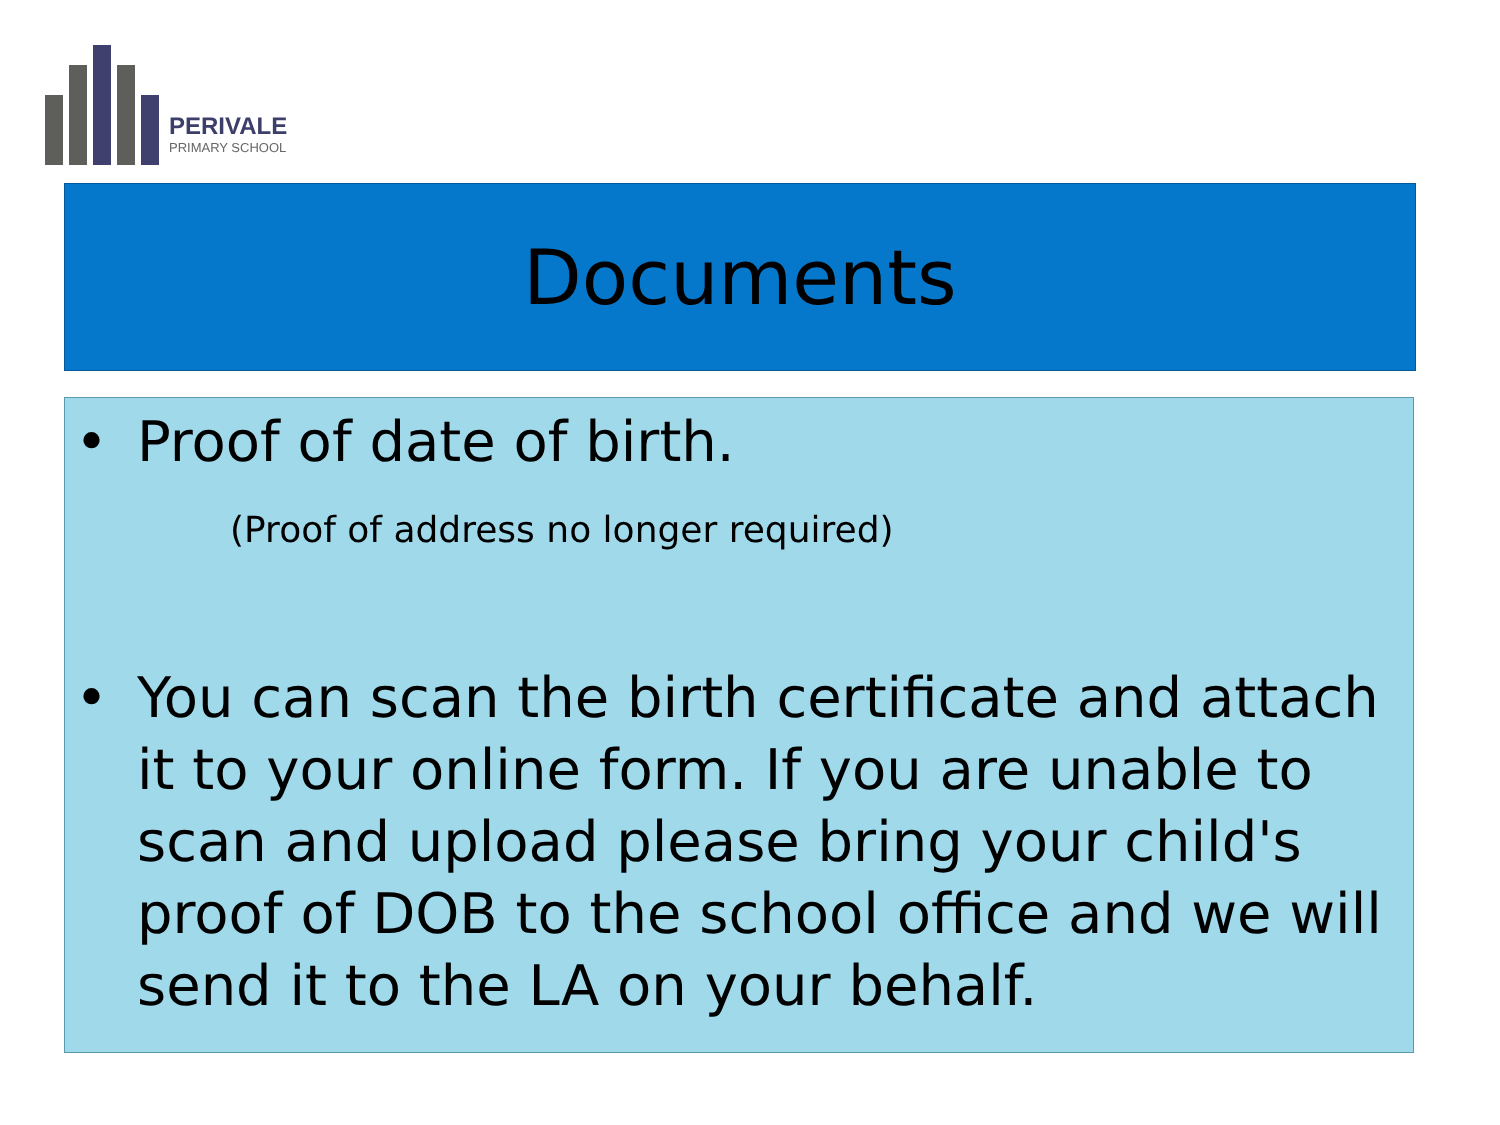PERIVALE
PRIMARY SCHOOL
Documents
• Proof of date of birth.
(Proof of address no longer required)
• You can scan the birth certificate and attach it to your online form. If you are unable to scan and upload please bring your child's proof of DOB to the school office and we will send it to the LA on your behalf.